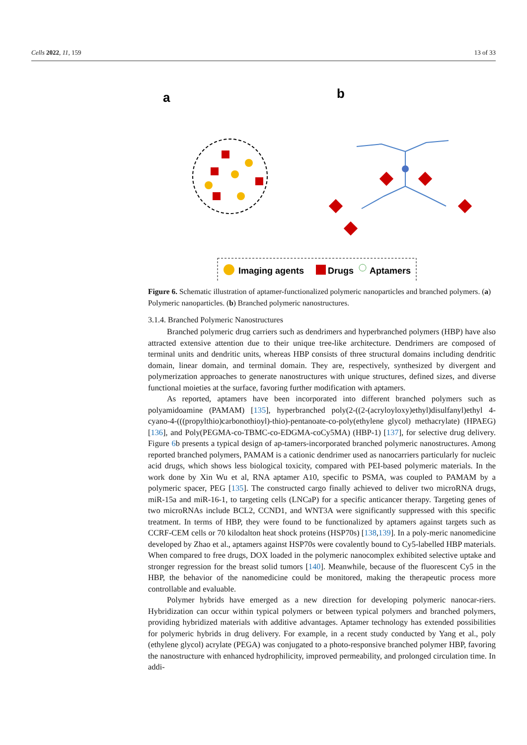Cells 2022, 11, 159 13 of 33
a
b
Imaging agents
Drugs
Aptamers
Figure 6. Schematic illustration of aptamer-functionalized polymeric nanoparticles and branched polymers. (a) Polymeric nanoparticles. (b) Branched polymeric nanostructures.
3.1.4. Branched Polymeric Nanostructures
Branched polymeric drug carriers such as dendrimers and hyperbranched polymers (HBP) have also attracted extensive attention due to their unique tree-like architecture. Dendrimers are composed of terminal units and dendritic units, whereas HBP consists of three structural domains including dendritic domain, linear domain, and terminal domain. They are, respectively, synthesized by divergent and polymerization approaches to generate nanostructures with unique structures, defined sizes, and diverse functional moieties at the surface, favoring further modification with aptamers.
As reported, aptamers have been incorporated into different branched polymers such as polyamidoamine (PAMAM) [135], hyperbranched poly(2-((2-(acryloyloxy)ethyl)disulfanyl)ethyl 4-cyano-4-(((propylthio)carbonothioyl)-thio)-pentanoate-co-poly(ethylene glycol) methacrylate) (HPAEG) [136], and Poly(PEGMA-co-TBMC-co-EDGMA-coCy5MA) (HBP-1) [137], for selective drug delivery. Figure 6b presents a typical design of ap-tamers-incorporated branched polymeric nanostructures. Among reported branched polymers, PAMAM is a cationic dendrimer used as nanocarriers particularly for nucleic acid drugs, which shows less biological toxicity, compared with PEI-based polymeric materials. In the work done by Xin Wu et al, RNA aptamer A10, specific to PSMA, was coupled to PAMAM by a polymeric spacer, PEG [135]. The constructed cargo finally achieved to deliver two microRNA drugs, miR-15a and miR-16-1, to targeting cells (LNCaP) for a specific anticancer therapy. Targeting genes of two microRNAs include BCL2, CCND1, and WNT3A were significantly suppressed with this specific treatment. In terms of HBP, they were found to be functionalized by aptamers against targets such as CCRF-CEM cells or 70 kilodalton heat shock proteins (HSP70s) [138,139]. In a poly-meric nanomedicine developed by Zhao et al., aptamers against HSP70s were covalently bound to Cy5-labelled HBP materials. When compared to free drugs, DOX loaded in the polymeric nanocomplex exhibited selective uptake and stronger regression for the breast solid tumors [140]. Meanwhile, because of the fluorescent Cy5 in the HBP, the behavior of the nanomedicine could be monitored, making the therapeutic process more controllable and evaluable.
Polymer hybrids have emerged as a new direction for developing polymeric nanocar-riers. Hybridization can occur within typical polymers or between typical polymers and branched polymers, providing hybridized materials with additive advantages. Aptamer technology has extended possibilities for polymeric hybrids in drug delivery. For example, in a recent study conducted by Yang et al., poly (ethylene glycol) acrylate (PEGA) was conjugated to a photo-responsive branched polymer HBP, favoring the nanostructure with enhanced hydrophilicity, improved permeability, and prolonged circulation time. In addi-